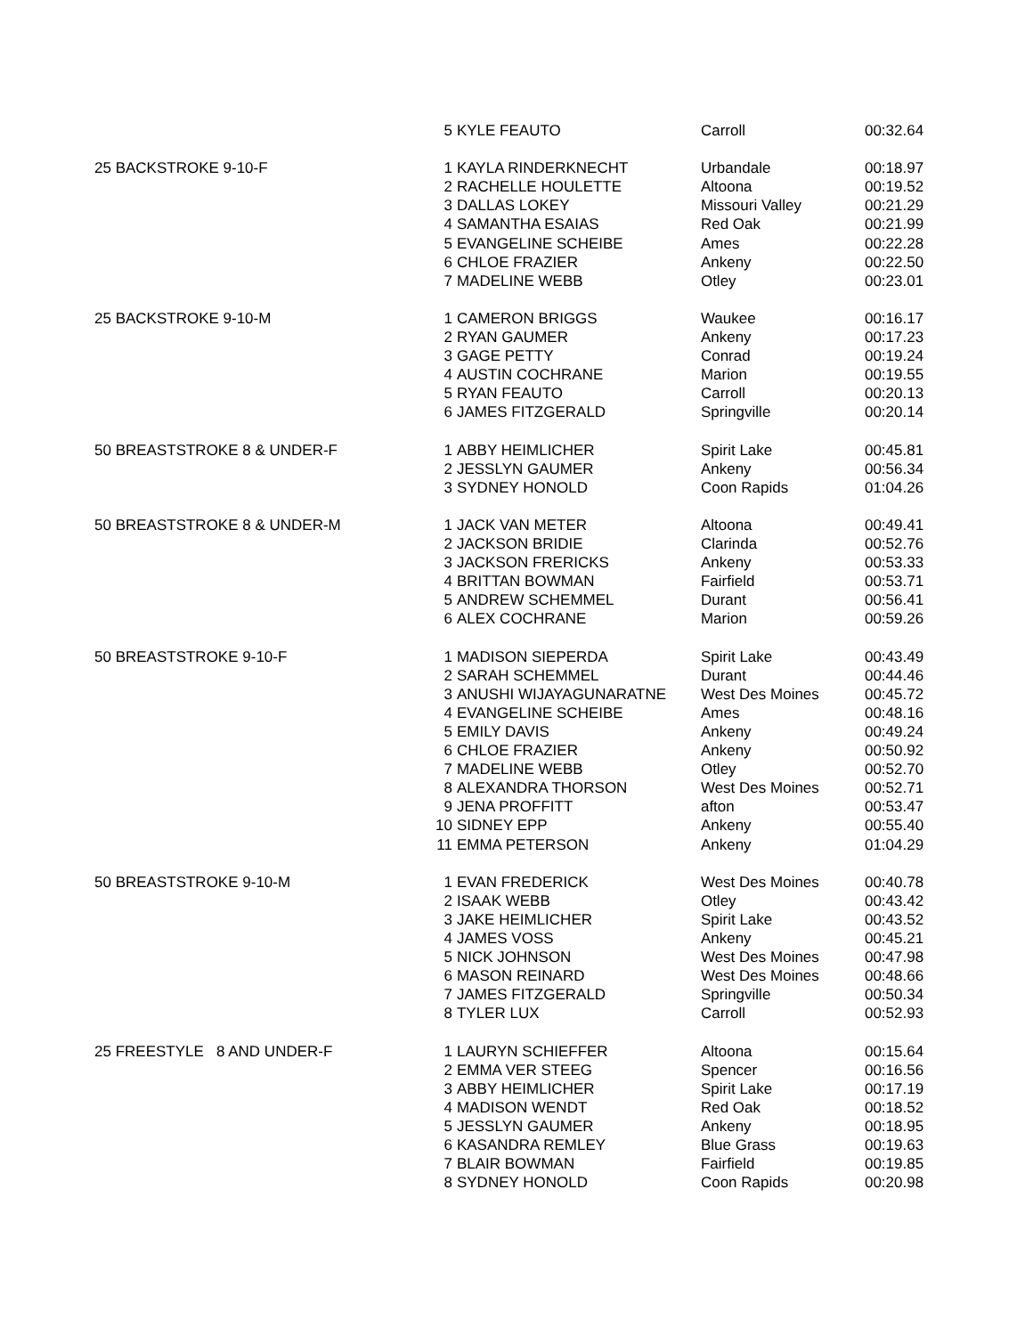| | 5 | KYLE FEAUTO | Carroll | 00:32.64 |
| 25 BACKSTROKE 9-10-F | 1 | KAYLA RINDERKNECHT | Urbandale | 00:18.97 |
| | 2 | RACHELLE HOULETTE | Altoona | 00:19.52 |
| | 3 | DALLAS LOKEY | Missouri Valley | 00:21.29 |
| | 4 | SAMANTHA ESAIAS | Red Oak | 00:21.99 |
| | 5 | EVANGELINE SCHEIBE | Ames | 00:22.28 |
| | 6 | CHLOE FRAZIER | Ankeny | 00:22.50 |
| | 7 | MADELINE WEBB | Otley | 00:23.01 |
| 25 BACKSTROKE 9-10-M | 1 | CAMERON BRIGGS | Waukee | 00:16.17 |
| | 2 | RYAN GAUMER | Ankeny | 00:17.23 |
| | 3 | GAGE PETTY | Conrad | 00:19.24 |
| | 4 | AUSTIN COCHRANE | Marion | 00:19.55 |
| | 5 | RYAN FEAUTO | Carroll | 00:20.13 |
| | 6 | JAMES FITZGERALD | Springville | 00:20.14 |
| 50 BREASTSTROKE 8 & UNDER-F | 1 | ABBY HEIMLICHER | Spirit Lake | 00:45.81 |
| | 2 | JESSLYN GAUMER | Ankeny | 00:56.34 |
| | 3 | SYDNEY HONOLD | Coon Rapids | 01:04.26 |
| 50 BREASTSTROKE 8 & UNDER-M | 1 | JACK VAN METER | Altoona | 00:49.41 |
| | 2 | JACKSON BRIDIE | Clarinda | 00:52.76 |
| | 3 | JACKSON FRERICKS | Ankeny | 00:53.33 |
| | 4 | BRITTAN BOWMAN | Fairfield | 00:53.71 |
| | 5 | ANDREW SCHEMMEL | Durant | 00:56.41 |
| | 6 | ALEX COCHRANE | Marion | 00:59.26 |
| 50 BREASTSTROKE 9-10-F | 1 | MADISON SIEPERDA | Spirit Lake | 00:43.49 |
| | 2 | SARAH SCHEMMEL | Durant | 00:44.46 |
| | 3 | ANUSHI WIJAYAGUNARATNE | West Des Moines | 00:45.72 |
| | 4 | EVANGELINE SCHEIBE | Ames | 00:48.16 |
| | 5 | EMILY DAVIS | Ankeny | 00:49.24 |
| | 6 | CHLOE FRAZIER | Ankeny | 00:50.92 |
| | 7 | MADELINE WEBB | Otley | 00:52.70 |
| | 8 | ALEXANDRA THORSON | West Des Moines | 00:52.71 |
| | 9 | JENA PROFFITT | afton | 00:53.47 |
| | 10 | SIDNEY EPP | Ankeny | 00:55.40 |
| | 11 | EMMA PETERSON | Ankeny | 01:04.29 |
| 50 BREASTSTROKE 9-10-M | 1 | EVAN FREDERICK | West Des Moines | 00:40.78 |
| | 2 | ISAAK WEBB | Otley | 00:43.42 |
| | 3 | JAKE HEIMLICHER | Spirit Lake | 00:43.52 |
| | 4 | JAMES VOSS | Ankeny | 00:45.21 |
| | 5 | NICK JOHNSON | West Des Moines | 00:47.98 |
| | 6 | MASON REINARD | West Des Moines | 00:48.66 |
| | 7 | JAMES FITZGERALD | Springville | 00:50.34 |
| | 8 | TYLER LUX | Carroll | 00:52.93 |
| 25 FREESTYLE 8 AND UNDER-F | 1 | LAURYN SCHIEFFER | Altoona | 00:15.64 |
| | 2 | EMMA VER STEEG | Spencer | 00:16.56 |
| | 3 | ABBY HEIMLICHER | Spirit Lake | 00:17.19 |
| | 4 | MADISON WENDT | Red Oak | 00:18.52 |
| | 5 | JESSLYN GAUMER | Ankeny | 00:18.95 |
| | 6 | KASANDRA REMLEY | Blue Grass | 00:19.63 |
| | 7 | BLAIR BOWMAN | Fairfield | 00:19.85 |
| | 8 | SYDNEY HONOLD | Coon Rapids | 00:20.98 |